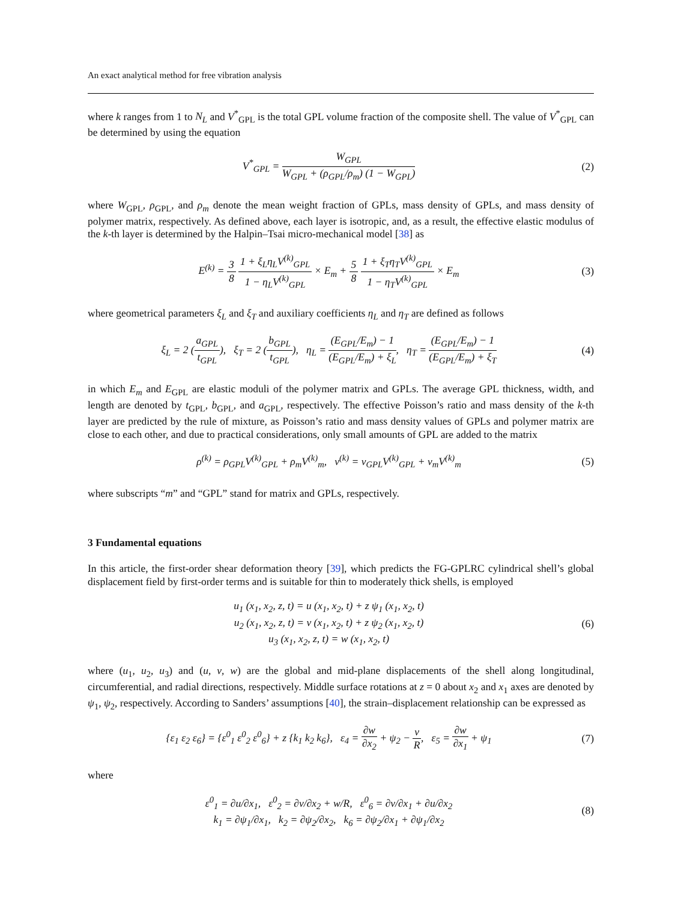An exact analytical method for free vibration analysis
where k ranges from 1 to N<sub>L</sub> and V<sup>*</sup><sub>GPL</sub> is the total GPL volume fraction of the composite shell. The value of V<sup>*</sup><sub>GPL</sub> can be determined by using the equation
V<sup>*</sup><sub>GPL</sub> = W<sub>GPL</sub> W<sub>GPL</sub> + (ρ<sub>GPL</sub>/ρ<sub>m</sub>) (1 − W<sub>GPL</sub>)
(2)
where W<sub>GPL</sub>, ρ<sub>GPL</sub>, and ρ<sub>m</sub> denote the mean weight fraction of GPLs, mass density of GPLs, and mass density of polymer matrix, respectively. As defined above, each layer is isotropic, and, as a result, the effective elastic modulus of the k-th layer is determined by the Halpin–Tsai micro-mechanical model [38] as
E<sup>(k)</sup> = 3 8 1 + ξ<sub>L</sub>η<sub>L</sub>V<sup>(k)</sup><sub>GPL</sub> 1 − η<sub>L</sub>V<sup>(k)</sup><sub>GPL</sub> × E<sub>m</sub> + 5 8 1 + ξ<sub>T</sub>η<sub>T</sub>V<sup>(k)</sup><sub>GPL</sub> 1 − η<sub>T</sub>V<sup>(k)</sup><sub>GPL</sub> × E<sub>m</sub>
(3)
where geometrical parameters ξ<sub>L</sub> and ξ<sub>T</sub> and auxiliary coefficients η<sub>L</sub> and η<sub>T</sub> are defined as follows
ξ<sub>L</sub> = 2 (a<sub>GPL</sub> t<sub>GPL</sub>), ξ<sub>T</sub> = 2 (b<sub>GPL</sub> t<sub>GPL</sub>), η<sub>L</sub> = (E<sub>GPL</sub>/E<sub>m</sub>) − 1 (E<sub>GPL</sub>/E<sub>m</sub>) + ξ<sub>L</sub>, η<sub>T</sub> = (E<sub>GPL</sub>/E<sub>m</sub>) − 1 (E<sub>GPL</sub>/E<sub>m</sub>) + ξ<sub>T</sub>
(4)
in which E<sub>m</sub> and E<sub>GPL</sub> are elastic moduli of the polymer matrix and GPLs. The average GPL thickness, width, and length are denoted by t<sub>GPL</sub>, b<sub>GPL</sub>, and a<sub>GPL</sub>, respectively. The effective Poisson’s ratio and mass density of the k-th layer are predicted by the rule of mixture, as Poisson’s ratio and mass density values of GPLs and polymer matrix are close to each other, and due to practical considerations, only small amounts of GPL are added to the matrix
ρ<sup>(k)</sup> = ρ<sub>GPL</sub>V<sup>(k)</sup><sub>GPL</sub> + ρ<sub>m</sub>V<sup>(k)</sup><sub>m</sub>, ν<sup>(k)</sup> = ν<sub>GPL</sub>V<sup>(k)</sup><sub>GPL</sub> + ν<sub>m</sub>V<sup>(k)</sup><sub>m</sub>
(5)
where subscripts “m” and “GPL” stand for matrix and GPLs, respectively.
3 Fundamental equations
In this article, the first-order shear deformation theory [39], which predicts the FG-GPLRC cylindrical shell’s global displacement field by first-order terms and is suitable for thin to moderately thick shells, is employed
u<sub>1</sub> (x<sub>1</sub>, x<sub>2</sub>, z, t) = u (x<sub>1</sub>, x<sub>2</sub>, t) + z ψ<sub>1</sub> (x<sub>1</sub>, x<sub>2</sub>, t)
u<sub>2</sub> (x<sub>1</sub>, x<sub>2</sub>, z, t) = v (x<sub>1</sub>, x<sub>2</sub>, t) + z ψ<sub>2</sub> (x<sub>1</sub>, x<sub>2</sub>, t)
u<sub>3</sub> (x<sub>1</sub>, x<sub>2</sub>, z, t) = w (x<sub>1</sub>, x<sub>2</sub>, t)
(6)
where (u<sub>1</sub>, u<sub>2</sub>, u<sub>3</sub>) and (u, v, w) are the global and mid-plane displacements of the shell along longitudinal, circumferential, and radial directions, respectively. Middle surface rotations at z = 0 about x<sub>2</sub> and x<sub>1</sub> axes are denoted by ψ<sub>1</sub>, ψ<sub>2</sub>, respectively. According to Sanders’ assumptions [40], the strain–displacement relationship can be expressed as
{ε<sub>1</sub> ε<sub>2</sub> ε<sub>6</sub>} = {ε<sup>0</sup><sub>1</sub> ε<sup>0</sup><sub>2</sub> ε<sup>0</sup><sub>6</sub>} + z {k<sub>1</sub> k<sub>2</sub> k<sub>6</sub>}, ε<sub>4</sub> = ∂w ∂x<sub>2</sub> + ψ<sub>2</sub> − v R, ε<sub>5</sub> = ∂w ∂x<sub>1</sub> + ψ<sub>1</sub>
(7)
where
ε<sup>0</sup><sub>1</sub> = ∂u/∂x<sub>1</sub>, ε<sup>0</sup><sub>2</sub> = ∂v/∂x<sub>2</sub> + w/R, ε<sup>0</sup><sub>6</sub> = ∂v/∂x<sub>1</sub> + ∂u/∂x<sub>2</sub>
k<sub>1</sub> = ∂ψ<sub>1</sub>/∂x<sub>1</sub>, k<sub>2</sub> = ∂ψ<sub>2</sub>/∂x<sub>2</sub>, k<sub>6</sub> = ∂ψ<sub>2</sub>/∂x<sub>1</sub> + ∂ψ<sub>1</sub>/∂x<sub>2</sub>
(8)